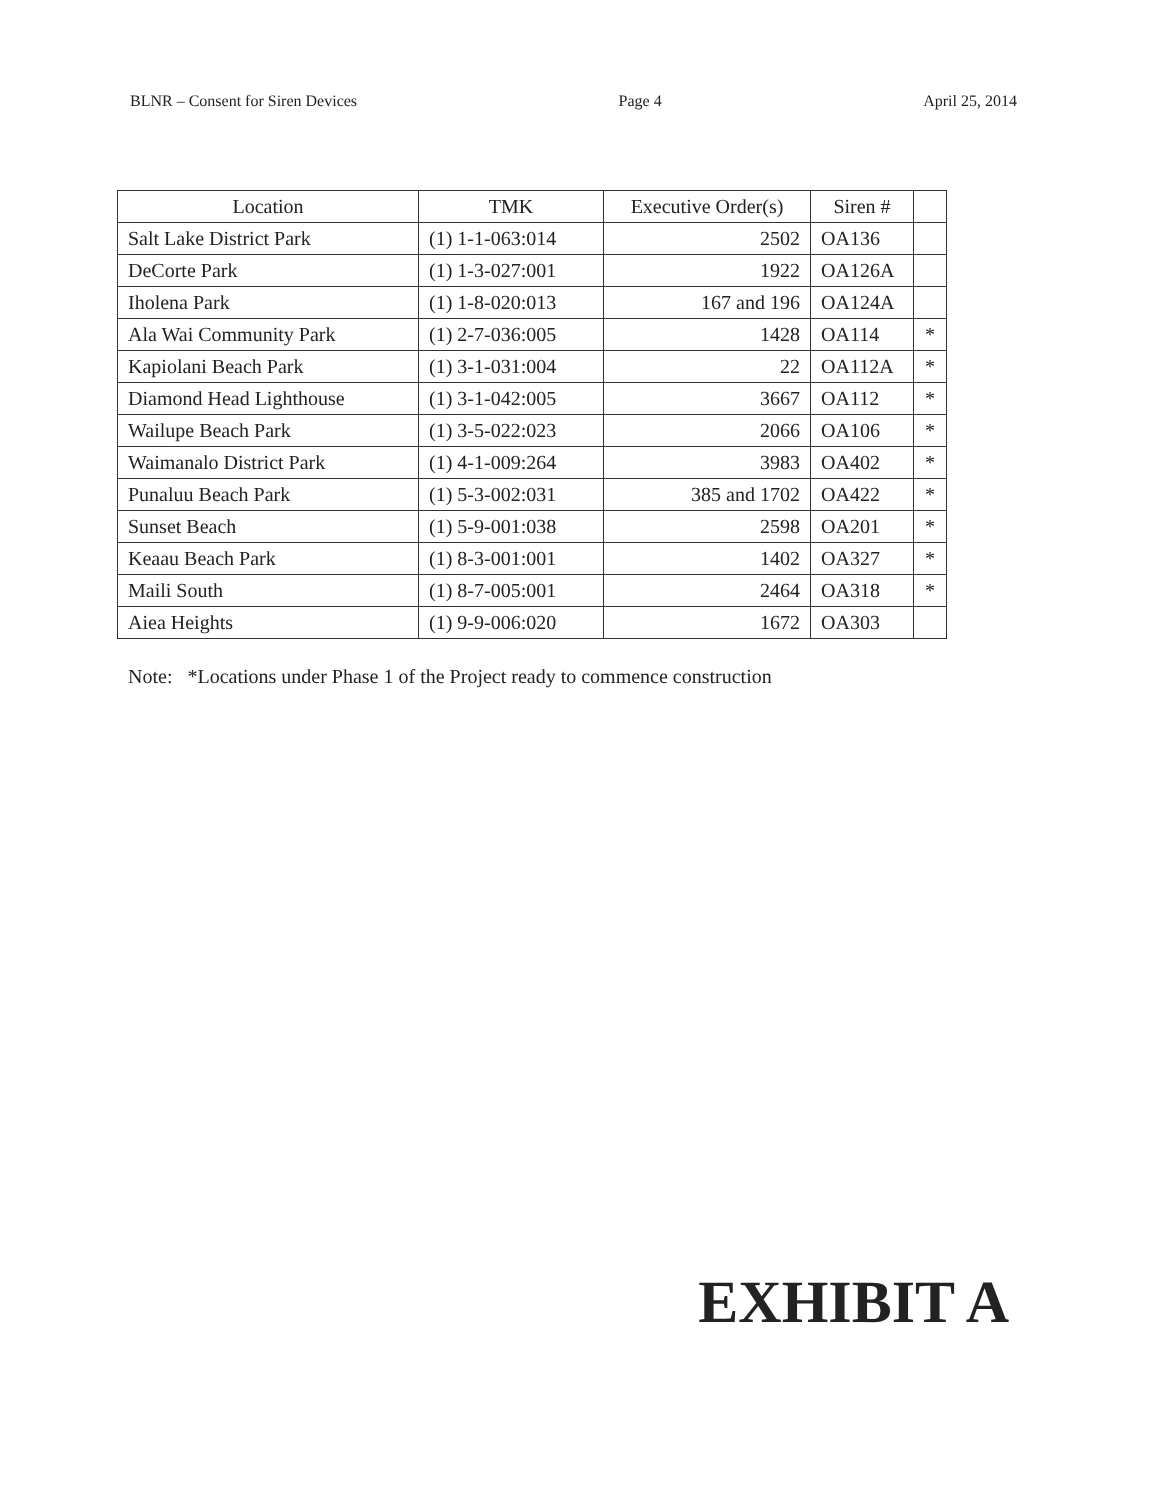BLNR – Consent for Siren Devices Page 4 April 25, 2014
| Location | TMK | Executive Order(s) | Siren # | |
| --- | --- | --- | --- | --- |
| Salt Lake District Park | (1) 1-1-063:014 | 2502 | OA136 | |
| DeCorte Park | (1) 1-3-027:001 | 1922 | OA126A | |
| Iholena Park | (1) 1-8-020:013 | 167 and 196 | OA124A | |
| Ala Wai Community Park | (1) 2-7-036:005 | 1428 | OA114 | * |
| Kapiolani Beach Park | (1) 3-1-031:004 | 22 | OA112A | * |
| Diamond Head Lighthouse | (1) 3-1-042:005 | 3667 | OA112 | * |
| Wailupe Beach Park | (1) 3-5-022:023 | 2066 | OA106 | * |
| Waimanalo District Park | (1) 4-1-009:264 | 3983 | OA402 | * |
| Punaluu Beach Park | (1) 5-3-002:031 | 385 and 1702 | OA422 | * |
| Sunset Beach | (1) 5-9-001:038 | 2598 | OA201 | * |
| Keaau Beach Park | (1) 8-3-001:001 | 1402 | OA327 | * |
| Maili South | (1) 8-7-005:001 | 2464 | OA318 | * |
| Aiea Heights | (1) 9-9-006:020 | 1672 | OA303 | |
Note: *Locations under Phase 1 of the Project ready to commence construction
EXHIBIT A